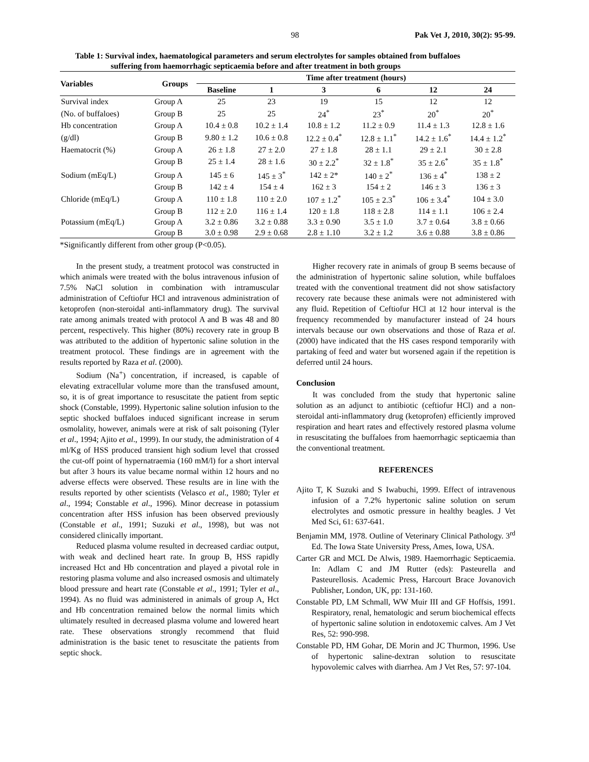98 Pak Vet J, 2010, 30(2): 95-99.
Table 1: Survival index, haematological parameters and serum electrolytes for samples obtained from buffaloes
suffering from haemorrhagic septicaemia before and after treatment in both groups
| Variables | Groups | Time after treatment (hours) | | | | | |
| --- | --- | --- | --- | --- | --- | --- | --- |
| | | Baseline | 1 | 3 | 6 | 12 | 24 |
| Survival index | Group A | 25 | 23 | 19 | 15 | 12 | 12 |
| (No. of buffaloes) | Group B | 25 | 25 | 24<sup>*</sup> | 23<sup>*</sup> | 20<sup>*</sup> | 20<sup>*</sup> |
| Hb concentration | Group A | 10.4 ± 0.8 | 10.2 ± 1.4 | 10.8 ± 1.2 | 11.2 ± 0.9 | 11.4 ± 1.3 | 12.8 ± 1.6 |
| (g/dl) | Group B | 9.80 ± 1.2 | 10.6 ± 0.8 | 12.2 ± 0.4<sup>*</sup> | 12.8 ± 1.1<sup>*</sup> | 14.2 ± 1.6<sup>*</sup> | 14.4 ± 1.2<sup>*</sup> |
| Haematocrit (%) | Group A | 26 ± 1.8 | 27 ± 2.0 | 27 ± 1.8 | 28 ± 1.1 | 29 ± 2.1 | 30 ± 2.8 |
| | Group B | 25 ± 1.4 | 28 ± 1.6 | 30 ± 2.2<sup>*</sup> | 32 ± 1.8<sup>*</sup> | 35 ± 2.6<sup>*</sup> | 35 ± 1.8<sup>*</sup> |
| Sodium (mEq/L) | Group A | 145 ± 6 | 145 ± 3<sup>*</sup> | 142 ± 2* | 140 ± 2<sup>*</sup> | 136 ± 4<sup>*</sup> | 138 ± 2 |
| | Group B | 142 ± 4 | 154 ± 4 | 162 ± 3 | 154 ± 2 | 146 ± 3 | 136 ± 3 |
| Chloride (mEq/L) | Group A | 110 ± 1.8 | 110 ± 2.0 | 107 ± 1.2<sup>*</sup> | 105 ± 2.3<sup>*</sup> | 106 ± 3.4<sup>*</sup> | 104 ± 3.0 |
| | Group B | 112 ± 2.0 | 116 ± 1.4 | 120 ± 1.8 | 118 ± 2.8 | 114 ± 1.1 | 106 ± 2.4 |
| Potassium (mEq/L) | Group A | 3.2 ± 0.86 | 3.2 ± 0.88 | 3.3 ± 0.90 | 3.5 ± 1.0 | 3.7 ± 0.64 | 3.8 ± 0.66 |
| | Group B | 3.0 ± 0.98 | 2.9 ± 0.68 | 2.8 ± 1.10 | 3.2 ± 1.2 | 3.6 ± 0.88 | 3.8 ± 0.86 |
*Significantly different from other group (P<0.05).
In the present study, a treatment protocol was constructed in which animals were treated with the bolus intravenous infusion of 7.5% NaCl solution in combination with intramuscular administration of Ceftiofur HCl and intravenous administration of ketoprofen (non-steroidal anti-inflammatory drug). The survival rate among animals treated with protocol A and B was 48 and 80 percent, respectively. This higher (80%) recovery rate in group B was attributed to the addition of hypertonic saline solution in the treatment protocol. These findings are in agreement with the results reported by Raza et al. (2000).
Sodium (Na<sup>+</sup>) concentration, if increased, is capable of elevating extracellular volume more than the transfused amount, so, it is of great importance to resuscitate the patient from septic shock (Constable, 1999). Hypertonic saline solution infusion to the septic shocked buffaloes induced significant increase in serum osmolality, however, animals were at risk of salt poisoning (Tyler et al., 1994; Ajito et al., 1999). In our study, the administration of 4 ml/Kg of HSS produced transient high sodium level that crossed the cut-off point of hypernatraemia (160 mM/l) for a short interval but after 3 hours its value became normal within 12 hours and no adverse effects were observed. These results are in line with the results reported by other scientists (Velasco et al., 1980; Tyler et al., 1994; Constable et al., 1996). Minor decrease in potassium concentration after HSS infusion has been observed previously (Constable et al., 1991; Suzuki et al., 1998), but was not considered clinically important.
Reduced plasma volume resulted in decreased cardiac output, with weak and declined heart rate. In group B, HSS rapidly increased Hct and Hb concentration and played a pivotal role in restoring plasma volume and also increased osmosis and ultimately blood pressure and heart rate (Constable et al., 1991; Tyler et al., 1994). As no fluid was administered in animals of group A, Hct and Hb concentration remained below the normal limits which ultimately resulted in decreased plasma volume and lowered heart rate. These observations strongly recommend that fluid administration is the basic tenet to resuscitate the patients from septic shock.
Higher recovery rate in animals of group B seems because of the administration of hypertonic saline solution, while buffaloes treated with the conventional treatment did not show satisfactory recovery rate because these animals were not administered with any fluid. Repetition of Ceftiofur HCl at 12 hour interval is the frequency recommended by manufacturer instead of 24 hours intervals because our own observations and those of Raza et al. (2000) have indicated that the HS cases respond temporarily with partaking of feed and water but worsened again if the repetition is deferred until 24 hours.
Conclusion
It was concluded from the study that hypertonic saline solution as an adjunct to antibiotic (ceftiofur HCl) and a non-steroidal anti-inflammatory drug (ketoprofen) efficiently improved respiration and heart rates and effectively restored plasma volume in resuscitating the buffaloes from haemorrhagic septicaemia than the conventional treatment.
REFERENCES
Ajito T, K Suzuki and S Iwabuchi, 1999. Effect of intravenous infusion of a 7.2% hypertonic saline solution on serum electrolytes and osmotic pressure in healthy beagles. J Vet Med Sci, 61: 637-641.
Benjamin MM, 1978. Outline of Veterinary Clinical Pathology. 3<sup>rd</sup> Ed. The Iowa State University Press, Ames, Iowa, USA.
Carter GR and MCL De Alwis, 1989. Haemorrhagic Septicaemia. In: Adlam C and JM Rutter (eds): Pasteurella and Pasteurellosis. Academic Press, Harcourt Brace Jovanovich Publisher, London, UK, pp: 131-160.
Constable PD, LM Schmall, WW Muir III and GF Hoffsis, 1991. Respiratory, renal, hematologic and serum biochemical effects of hypertonic saline solution in endotoxemic calves. Am J Vet Res, 52: 990-998.
Constable PD, HM Gohar, DE Morin and JC Thurmon, 1996. Use of hypertonic saline-dextran solution to resuscitate hypovolemic calves with diarrhea. Am J Vet Res, 57: 97-104.